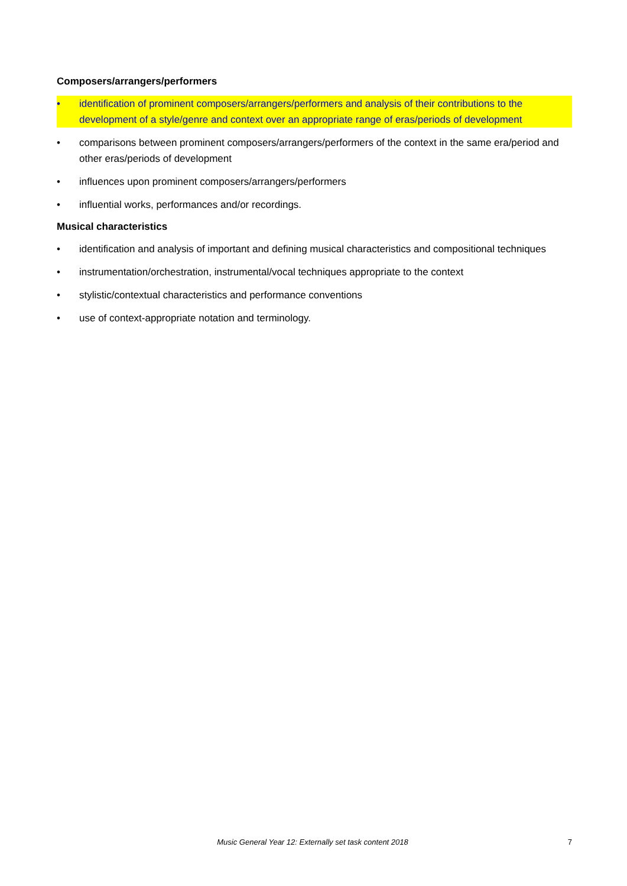Composers/arrangers/performers
• identification of prominent composers/arrangers/performers and analysis of their contributions to the development of a style/genre and context over an appropriate range of eras/periods of development
• comparisons between prominent composers/arrangers/performers of the context in the same era/period and other eras/periods of development
• influences upon prominent composers/arrangers/performers
• influential works, performances and/or recordings.
Musical characteristics
• identification and analysis of important and defining musical characteristics and compositional techniques
• instrumentation/orchestration, instrumental/vocal techniques appropriate to the context
• stylistic/contextual characteristics and performance conventions
• use of context-appropriate notation and terminology.
Music General Year 12: Externally set task content 2018 7